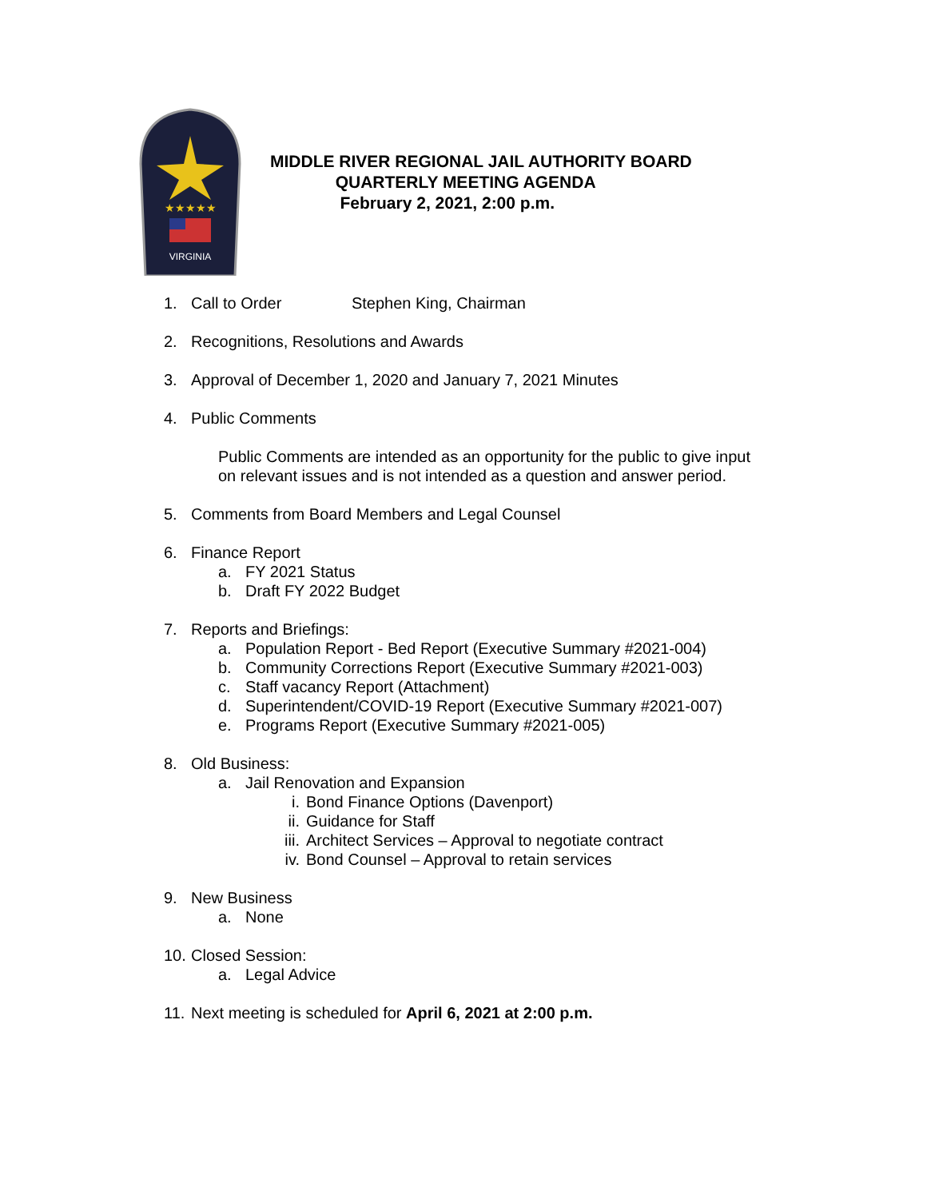★★★★★
VIRGINIA
MIDDLE RIVER REGIONAL JAIL AUTHORITY BOARD
QUARTERLY MEETING AGENDA
February 2, 2021, 2:00 p.m.
1. Call to Order Stephen King, Chairman
2. Recognitions, Resolutions and Awards
3. Approval of December 1, 2020 and January 7, 2021 Minutes
4. Public Comments
Public Comments are intended as an opportunity for the public to give input
on relevant issues and is not intended as a question and answer period.
5. Comments from Board Members and Legal Counsel
6. Finance Report
a. FY 2021 Status
b. Draft FY 2022 Budget
7. Reports and Briefings:
a. Population Report - Bed Report (Executive Summary #2021-004)
b. Community Corrections Report (Executive Summary #2021-003)
c. Staff vacancy Report (Attachment)
d. Superintendent/COVID-19 Report (Executive Summary #2021-007)
e. Programs Report (Executive Summary #2021-005)
8. Old Business:
a. Jail Renovation and Expansion
i. Bond Finance Options (Davenport)
ii. Guidance for Staff
iii. Architect Services – Approval to negotiate contract
iv. Bond Counsel – Approval to retain services
9. New Business
a. None
10. Closed Session:
a. Legal Advice
11. Next meeting is scheduled for April 6, 2021 at 2:00 p.m.